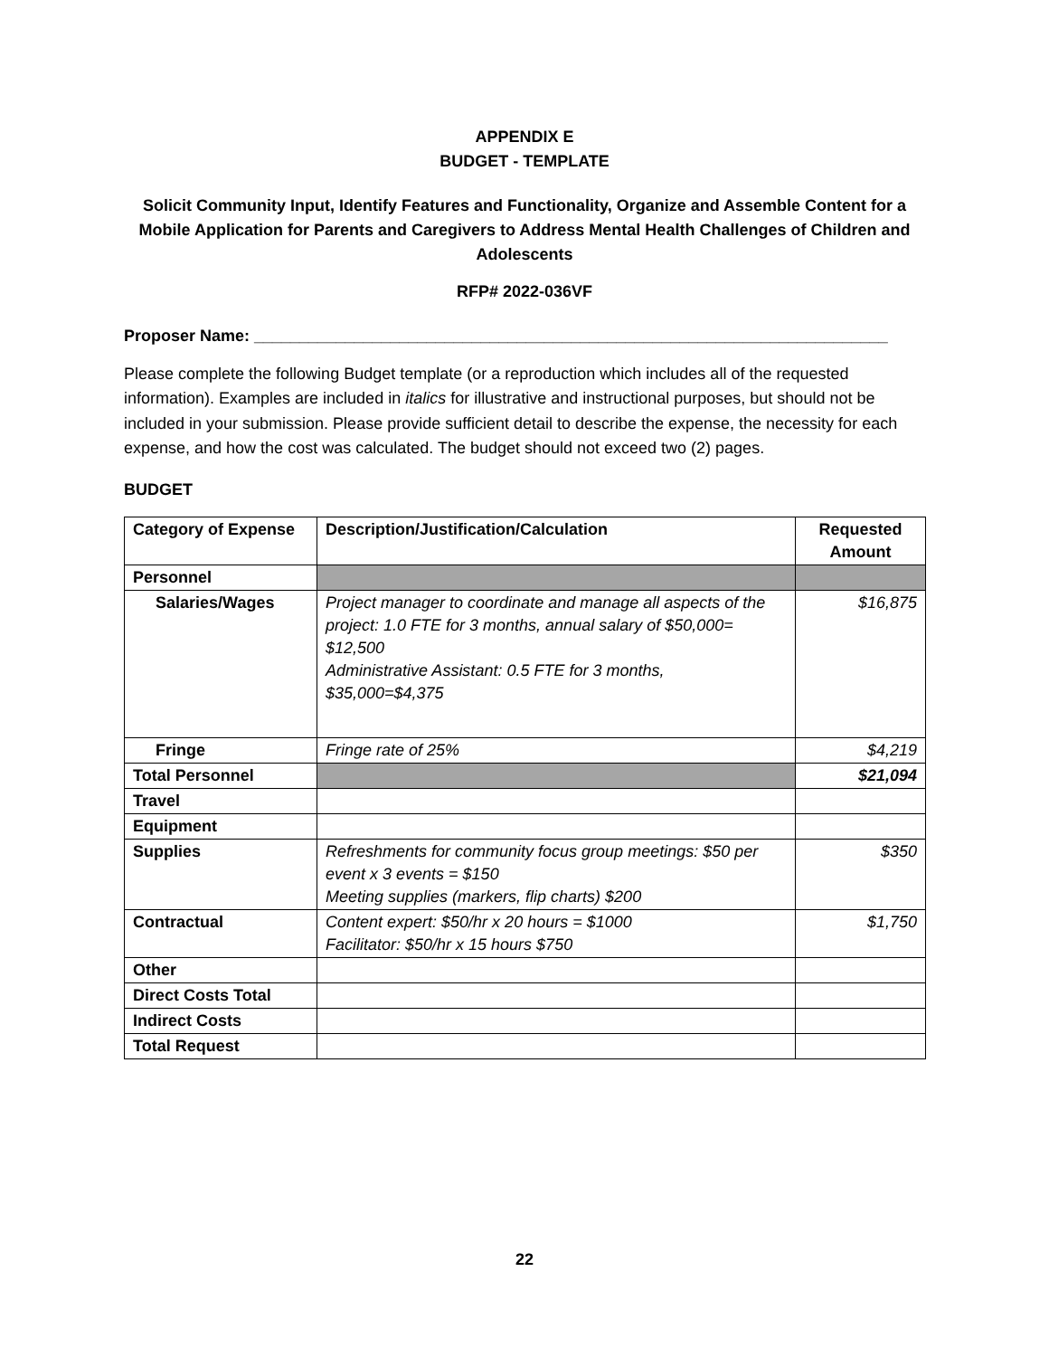APPENDIX E
BUDGET - TEMPLATE
Solicit Community Input, Identify Features and Functionality, Organize and Assemble Content for a Mobile Application for Parents and Caregivers to Address Mental Health Challenges of Children and Adolescents
RFP# 2022-036VF
Proposer Name: ______________________________________________________________________
Please complete the following Budget template (or a reproduction which includes all of the requested information). Examples are included in italics for illustrative and instructional purposes, but should not be included in your submission. Please provide sufficient detail to describe the expense, the necessity for each expense, and how the cost was calculated. The budget should not exceed two (2) pages.
BUDGET
| Category of Expense | Description/Justification/Calculation | Requested Amount |
| --- | --- | --- |
| Personnel | | |
| Salaries/Wages | Project manager to coordinate and manage all aspects of the project: 1.0 FTE for 3 months, annual salary of $50,000= $12,500 Administrative Assistant: 0.5 FTE for 3 months, $35,000=$4,375 | $16,875 |
| Fringe | Fringe rate of 25% | $4,219 |
| Total Personnel | | $21,094 |
| Travel | | |
| Equipment | | |
| Supplies | Refreshments for community focus group meetings: $50 per event x 3 events = $150 Meeting supplies (markers, flip charts) $200 | $350 |
| Contractual | Content expert: $50/hr x 20 hours = $1000 Facilitator: $50/hr x 15 hours $750 | $1,750 |
| Other | | |
| Direct Costs Total | | |
| Indirect Costs | | |
| Total Request | | |
22